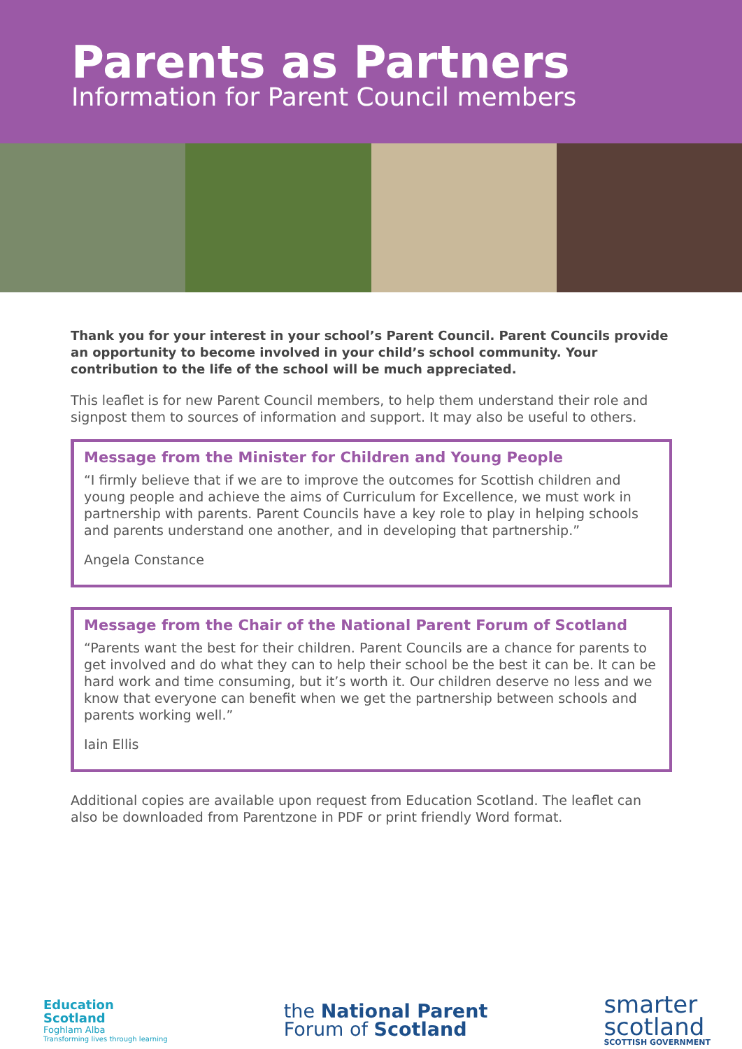Parents as Partners
Information for Parent Council members
Thank you for your interest in your school’s Parent Council. Parent Councils provide an opportunity to become involved in your child’s school community. Your contribution to the life of the school will be much appreciated.
This leaflet is for new Parent Council members, to help them understand their role and signpost them to sources of information and support. It may also be useful to others.
Message from the Minister for Children and Young People
“I firmly believe that if we are to improve the outcomes for Scottish children and young people and achieve the aims of Curriculum for Excellence, we must work in partnership with parents. Parent Councils have a key role to play in helping schools and parents understand one another, and in developing that partnership.”
Angela Constance
Message from the Chair of the National Parent Forum of Scotland
“Parents want the best for their children. Parent Councils are a chance for parents to get involved and do what they can to help their school be the best it can be. It can be hard work and time consuming, but it’s worth it. Our children deserve no less and we know that everyone can benefit when we get the partnership between schools and parents working well.”
Iain Ellis
Additional copies are available upon request from Education Scotland. The leaflet can also be downloaded from Parentzone in PDF or print friendly Word format.
Education
Scotland
Foghlam Alba
Transforming lives through learning
the National Parent
Forum of Scotland
smarter
scotland
SCOTTISH GOVERNMENT